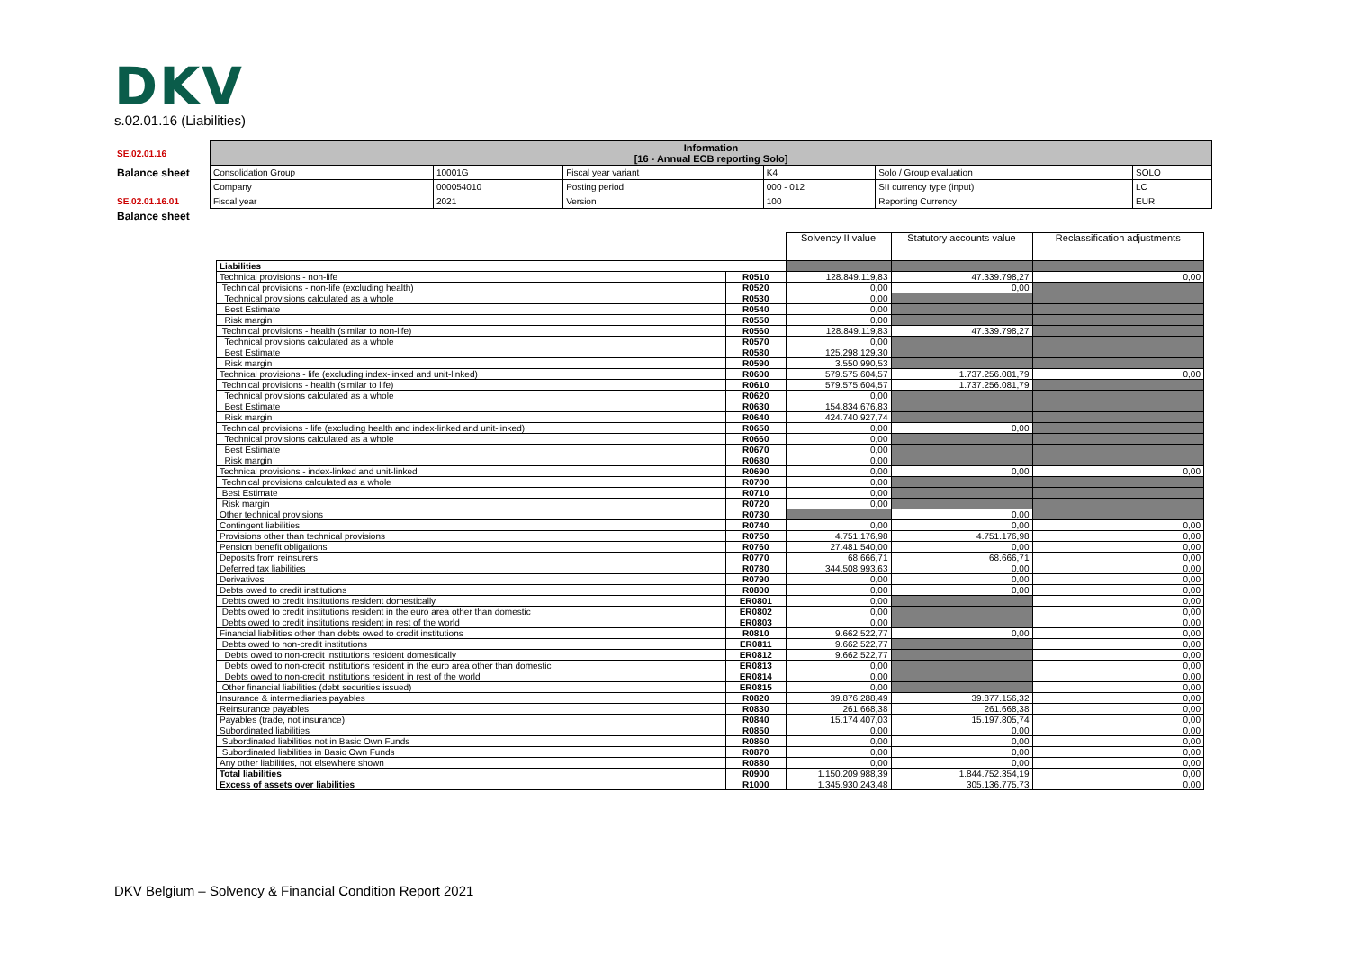DKV
s.02.01.16 (Liabilities)
| SE.02.01.16 | Information [16 - Annual ECB reporting Solo] | | | | | |
| Balance sheet | Consolidation Group | 10001G | Fiscal year variant | K4 | Solo / Group evaluation | SOLO |
| | Company | 000054010 | Posting period | 000 - 012 | SII currency type (input) | LC |
| SE.02.01.16.01 | Fiscal year | 2021 | Version | 100 | Reporting Currency | EUR |
| Balance sheet | | | | | | |
| | | Solvency II value | Statutory accounts value | Reclassification adjustments |
| Liabilities | | | | |
| Technical provisions - non-life | R0510 | 128.849.119,83 | 47.339.798,27 | 0,00 |
| Technical provisions - non-life (excluding health) | R0520 | 0,00 | 0,00 | |
| Technical provisions calculated as a whole | R0530 | 0,00 | | |
| Best Estimate | R0540 | 0,00 | | |
| Risk margin | R0550 | 0,00 | | |
| Technical provisions - health (similar to non-life) | R0560 | 128.849.119,83 | 47.339.798,27 | |
| Technical provisions calculated as a whole | R0570 | 0,00 | | |
| Best Estimate | R0580 | 125.298.129,30 | | |
| Risk margin | R0590 | 3.550.990,53 | | |
| Technical provisions - life (excluding index-linked and unit-linked) | R0600 | 579.575.604,57 | 1.737.256.081,79 | 0,00 |
| Technical provisions - health (similar to life) | R0610 | 579.575.604,57 | 1.737.256.081,79 | |
| Technical provisions calculated as a whole | R0620 | 0,00 | | |
| Best Estimate | R0630 | 154.834.676,83 | | |
| Risk margin | R0640 | 424.740.927,74 | | |
| Technical provisions - life (excluding health and index-linked and unit-linked) | R0650 | 0,00 | 0,00 | |
| Technical provisions calculated as a whole | R0660 | 0,00 | | |
| Best Estimate | R0670 | 0,00 | | |
| Risk margin | R0680 | 0,00 | | |
| Technical provisions - index-linked and unit-linked | R0690 | 0,00 | 0,00 | 0,00 |
| Technical provisions calculated as a whole | R0700 | 0,00 | | |
| Best Estimate | R0710 | 0,00 | | |
| Risk margin | R0720 | 0,00 | | |
| Other technical provisions | R0730 | | 0,00 | |
| Contingent liabilities | R0740 | 0,00 | 0,00 | 0,00 |
| Provisions other than technical provisions | R0750 | 4.751.176,98 | 4.751.176,98 | 0,00 |
| Pension benefit obligations | R0760 | 27.481.540,00 | 0,00 | 0,00 |
| Deposits from reinsurers | R0770 | 68.666,71 | 68.666,71 | 0,00 |
| Deferred tax liabilities | R0780 | 344.508.993,63 | 0,00 | 0,00 |
| Derivatives | R0790 | 0,00 | 0,00 | 0,00 |
| Debts owed to credit institutions | R0800 | 0,00 | 0,00 | 0,00 |
| Debts owed to credit institutions resident domestically | ER0801 | 0,00 | | 0,00 |
| Debts owed to credit institutions resident in the euro area other than domestic | ER0802 | 0,00 | | 0,00 |
| Debts owed to credit institutions resident in rest of the world | ER0803 | 0,00 | | 0,00 |
| Financial liabilities other than debts owed to credit institutions | R0810 | 9.662.522,77 | 0,00 | 0,00 |
| Debts owed to non-credit institutions | ER0811 | 9.662.522,77 | | 0,00 |
| Debts owed to non-credit institutions resident domestically | ER0812 | 9.662.522,77 | | 0,00 |
| Debts owed to non-credit institutions resident in the euro area other than domestic | ER0813 | 0,00 | | 0,00 |
| Debts owed to non-credit institutions resident in rest of the world | ER0814 | 0,00 | | 0,00 |
| Other financial liabilities (debt securities issued) | ER0815 | 0,00 | | 0,00 |
| Insurance & intermediaries payables | R0820 | 39.876.288,49 | 39.877.156,32 | 0,00 |
| Reinsurance payables | R0830 | 261.668,38 | 261.668,38 | 0,00 |
| Payables (trade, not insurance) | R0840 | 15.174.407,03 | 15.197.805,74 | 0,00 |
| Subordinated liabilities | R0850 | 0,00 | 0,00 | 0,00 |
| Subordinated liabilities not in Basic Own Funds | R0860 | 0,00 | 0,00 | 0,00 |
| Subordinated liabilities in Basic Own Funds | R0870 | 0,00 | 0,00 | 0,00 |
| Any other liabilities, not elsewhere shown | R0880 | 0,00 | 0,00 | 0,00 |
| Total liabilities | R0900 | 1.150.209.988,39 | 1.844.752.354,19 | 0,00 |
| Excess of assets over liabilities | R1000 | 1.345.930.243,48 | 305.136.775,73 | 0,00 |
DKV Belgium – Solvency & Financial Condition Report 2021